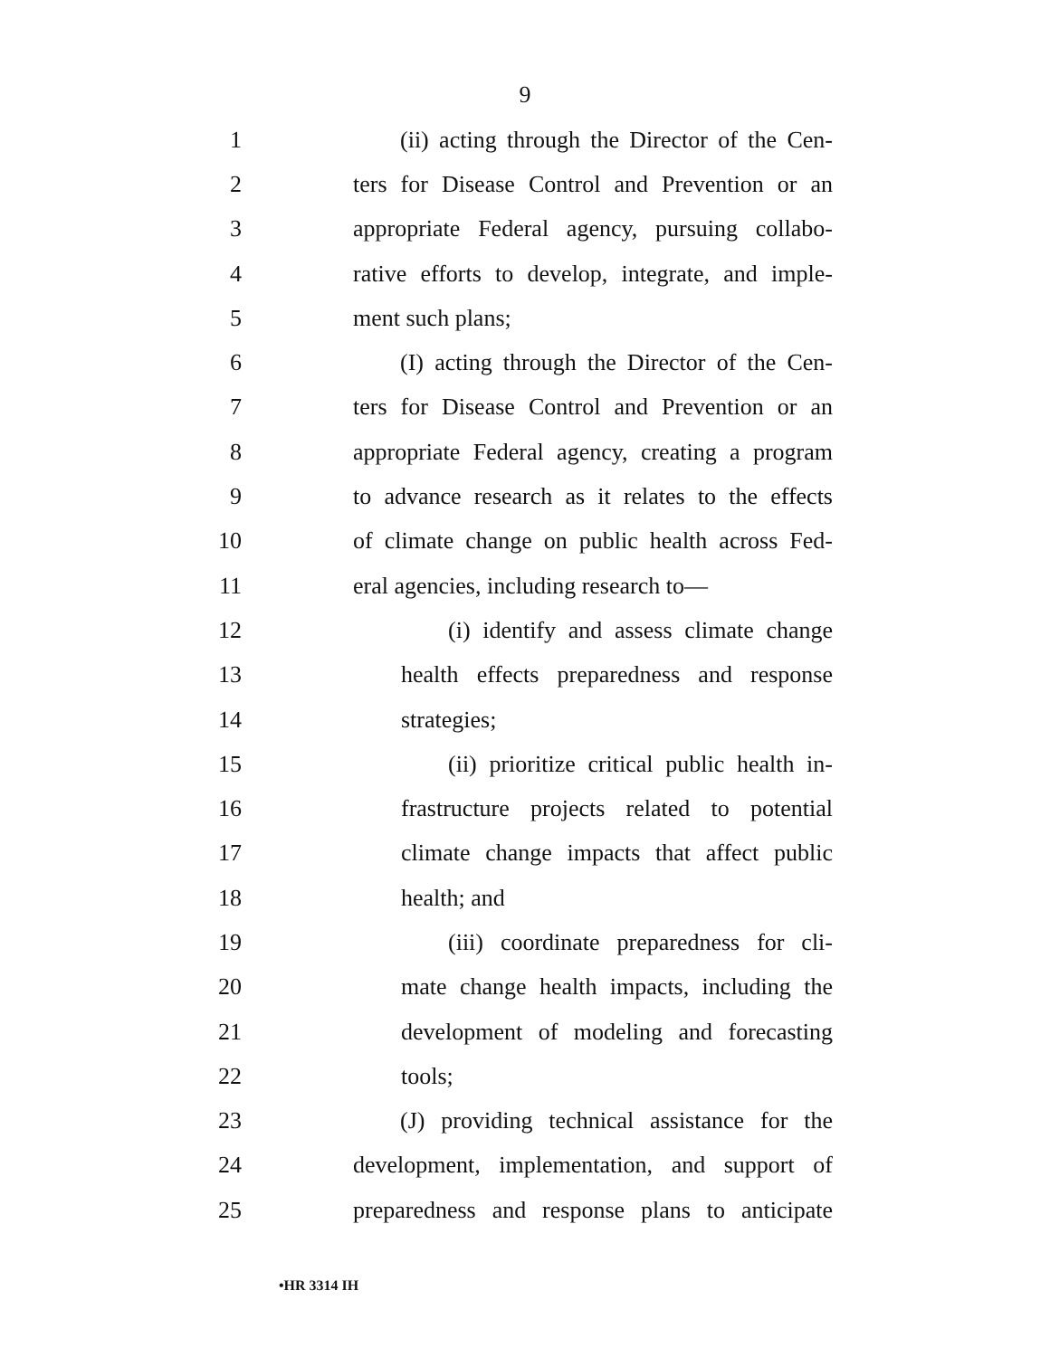9
1 (ii) acting through the Director of the Cen-
2 ters for Disease Control and Prevention or an
3 appropriate Federal agency, pursuing collabo-
4 rative efforts to develop, integrate, and imple-
5 ment such plans;
6 (I) acting through the Director of the Cen-
7 ters for Disease Control and Prevention or an
8 appropriate Federal agency, creating a program
9 to advance research as it relates to the effects
10 of climate change on public health across Fed-
11 eral agencies, including research to—
12 (i) identify and assess climate change
13 health effects preparedness and response
14 strategies;
15 (ii) prioritize critical public health in-
16 frastructure projects related to potential
17 climate change impacts that affect public
18 health; and
19 (iii) coordinate preparedness for cli-
20 mate change health impacts, including the
21 development of modeling and forecasting
22 tools;
23 (J) providing technical assistance for the
24 development, implementation, and support of
25 preparedness and response plans to anticipate
•HR 3314 IH